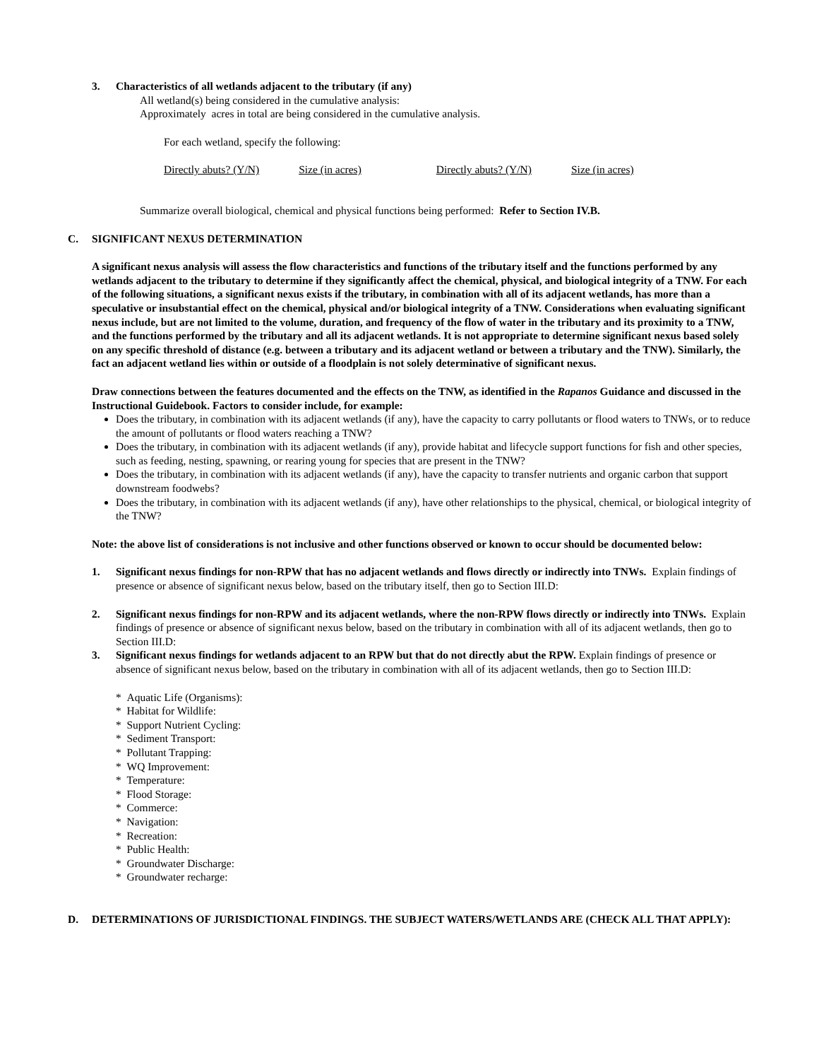3. Characteristics of all wetlands adjacent to the tributary (if any)
All wetland(s) being considered in the cumulative analysis:
Approximately acres in total are being considered in the cumulative analysis.
For each wetland, specify the following:
Directly abuts? (Y/N) Size (in acres) Directly abuts? (Y/N) Size (in acres)
Summarize overall biological, chemical and physical functions being performed: Refer to Section IV.B.
C. SIGNIFICANT NEXUS DETERMINATION
A significant nexus analysis will assess the flow characteristics and functions of the tributary itself and the functions performed by any wetlands adjacent to the tributary to determine if they significantly affect the chemical, physical, and biological integrity of a TNW. For each of the following situations, a significant nexus exists if the tributary, in combination with all of its adjacent wetlands, has more than a speculative or insubstantial effect on the chemical, physical and/or biological integrity of a TNW. Considerations when evaluating significant nexus include, but are not limited to the volume, duration, and frequency of the flow of water in the tributary and its proximity to a TNW, and the functions performed by the tributary and all its adjacent wetlands. It is not appropriate to determine significant nexus based solely on any specific threshold of distance (e.g. between a tributary and its adjacent wetland or between a tributary and the TNW). Similarly, the fact an adjacent wetland lies within or outside of a floodplain is not solely determinative of significant nexus.
Draw connections between the features documented and the effects on the TNW, as identified in the Rapanos Guidance and discussed in the Instructional Guidebook. Factors to consider include, for example:
Does the tributary, in combination with its adjacent wetlands (if any), have the capacity to carry pollutants or flood waters to TNWs, or to reduce the amount of pollutants or flood waters reaching a TNW?
Does the tributary, in combination with its adjacent wetlands (if any), provide habitat and lifecycle support functions for fish and other species, such as feeding, nesting, spawning, or rearing young for species that are present in the TNW?
Does the tributary, in combination with its adjacent wetlands (if any), have the capacity to transfer nutrients and organic carbon that support downstream foodwebs?
Does the tributary, in combination with its adjacent wetlands (if any), have other relationships to the physical, chemical, or biological integrity of the TNW?
Note: the above list of considerations is not inclusive and other functions observed or known to occur should be documented below:
1. Significant nexus findings for non-RPW that has no adjacent wetlands and flows directly or indirectly into TNWs. Explain findings of presence or absence of significant nexus below, based on the tributary itself, then go to Section III.D:
2. Significant nexus findings for non-RPW and its adjacent wetlands, where the non-RPW flows directly or indirectly into TNWs. Explain findings of presence or absence of significant nexus below, based on the tributary in combination with all of its adjacent wetlands, then go to Section III.D:
3. Significant nexus findings for wetlands adjacent to an RPW but that do not directly abut the RPW. Explain findings of presence or absence of significant nexus below, based on the tributary in combination with all of its adjacent wetlands, then go to Section III.D:
* Aquatic Life (Organisms):
* Habitat for Wildlife:
* Support Nutrient Cycling:
* Sediment Transport:
* Pollutant Trapping:
* WQ Improvement:
* Temperature:
* Flood Storage:
* Commerce:
* Navigation:
* Recreation:
* Public Health:
* Groundwater Discharge:
* Groundwater recharge:
D. DETERMINATIONS OF JURISDICTIONAL FINDINGS. THE SUBJECT WATERS/WETLANDS ARE (CHECK ALL THAT APPLY):